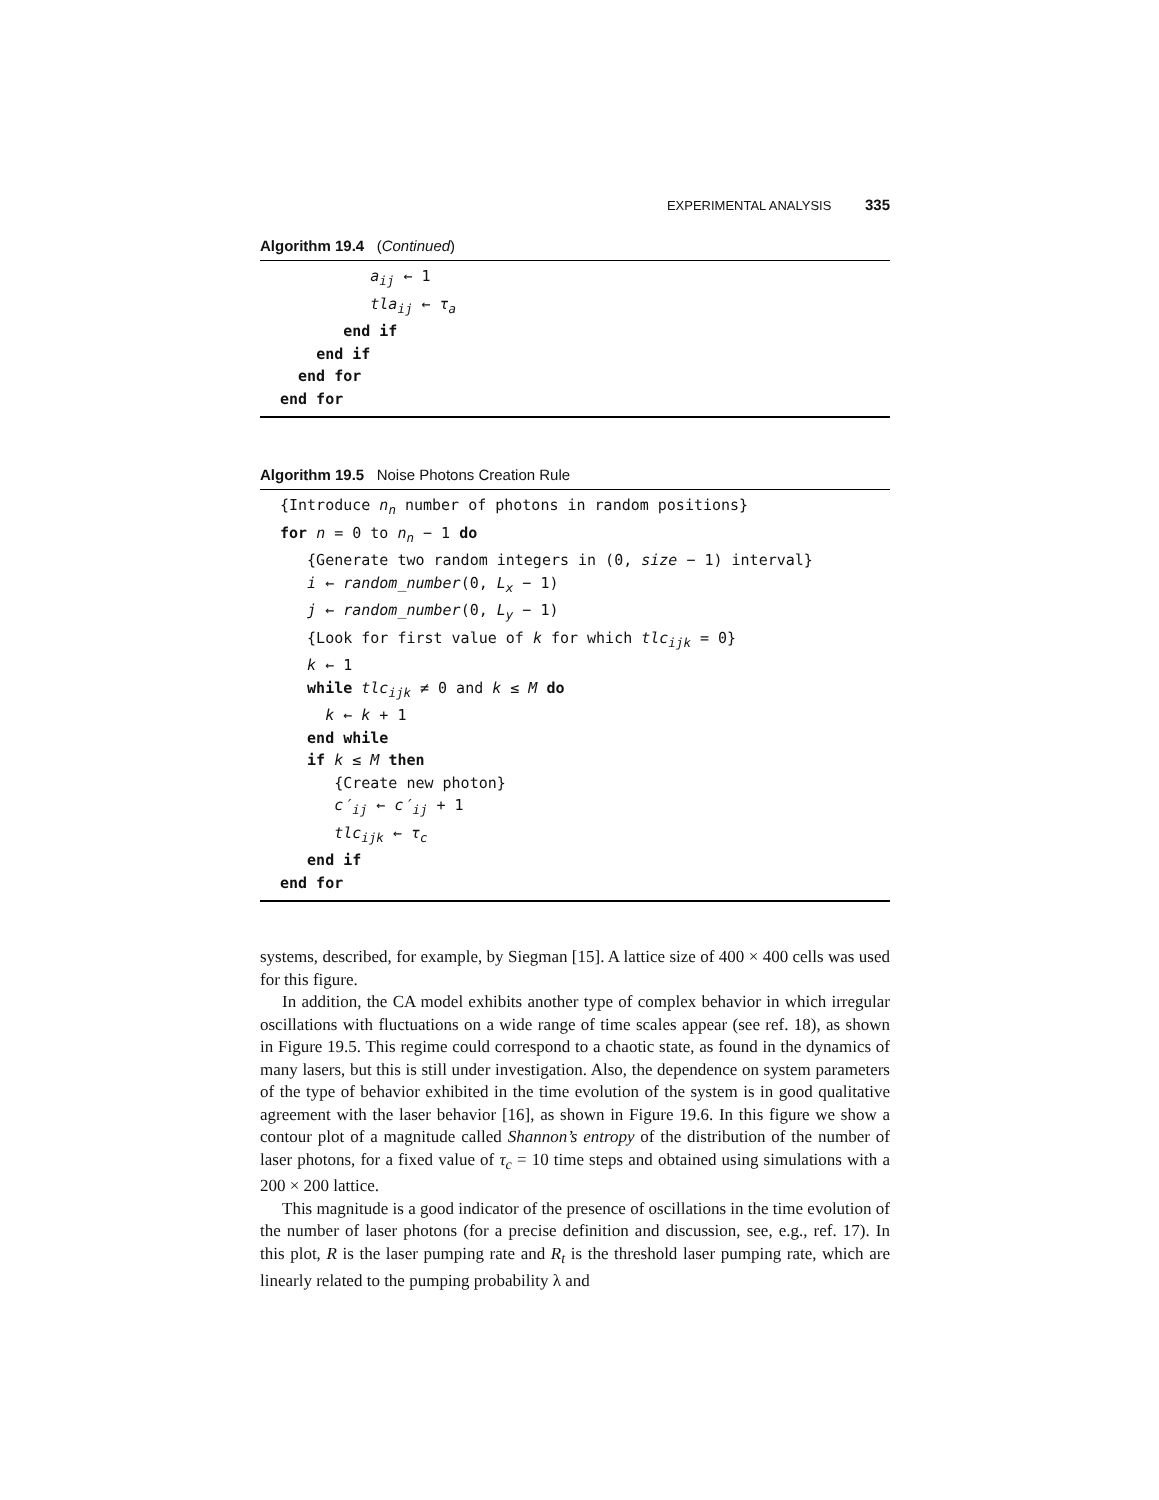EXPERIMENTAL ANALYSIS 335
Algorithm 19.4 (Continued)
a<sub>ij</sub> ← 1
tla<sub>ij</sub> ← τ<sub>a</sub>
end if
end if
end for
end for
Algorithm 19.5 Noise Photons Creation Rule
{Introduce n<sub>n</sub> number of photons in random positions}
for n = 0 to n<sub>n</sub> − 1 do
{Generate two random integers in (0, size − 1) interval}
i ← random_number(0, L<sub>x</sub> − 1)
j ← random_number(0, L<sub>y</sub> − 1)
{Look for first value of k for which tlc<sub>ijk</sub> = 0}
k ← 1
while tlc<sub>ijk</sub> ≠ 0 and k ≤ M do
k ← k + 1
end while
if k ≤ M then
{Create new photon}
c′<sub>ij</sub> ← c′<sub>ij</sub> + 1
tlc<sub>ijk</sub> ← τ<sub>c</sub>
end if
end for
systems, described, for example, by Siegman [15]. A lattice size of 400 × 400 cells was used for this figure.
In addition, the CA model exhibits another type of complex behavior in which irregular oscillations with fluctuations on a wide range of time scales appear (see ref. 18), as shown in Figure 19.5. This regime could correspond to a chaotic state, as found in the dynamics of many lasers, but this is still under investigation. Also, the dependence on system parameters of the type of behavior exhibited in the time evolution of the system is in good qualitative agreement with the laser behavior [16], as shown in Figure 19.6. In this figure we show a contour plot of a magnitude called Shannon’s entropy of the distribution of the number of laser photons, for a fixed value of τ<sub>c</sub> = 10 time steps and obtained using simulations with a 200 × 200 lattice.
This magnitude is a good indicator of the presence of oscillations in the time evolution of the number of laser photons (for a precise definition and discussion, see, e.g., ref. 17). In this plot, R is the laser pumping rate and R<sub>t</sub> is the threshold laser pumping rate, which are linearly related to the pumping probability λ and